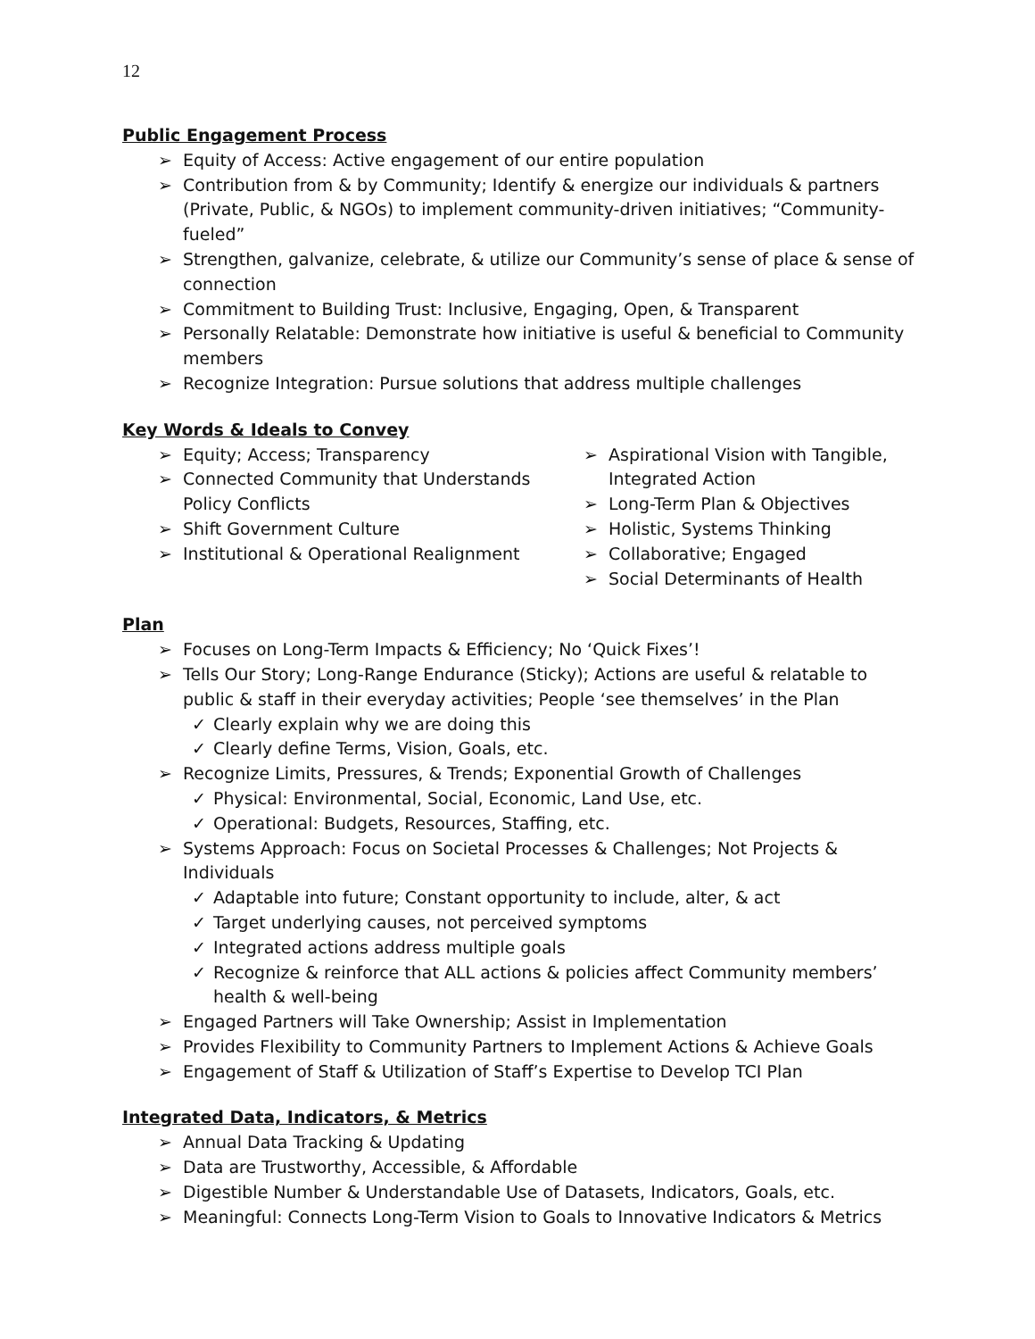12
Public Engagement Process
➢ Equity of Access: Active engagement of our entire population
➢ Contribution from & by Community; Identify & energize our individuals & partners (Private, Public, & NGOs) to implement community-driven initiatives; “Community-fueled”
➢ Strengthen, galvanize, celebrate, & utilize our Community’s sense of place & sense of connection
➢ Commitment to Building Trust: Inclusive, Engaging, Open, & Transparent
➢ Personally Relatable: Demonstrate how initiative is useful & beneficial to Community members
➢ Recognize Integration: Pursue solutions that address multiple challenges
Key Words & Ideals to Convey
➢ Equity; Access; Transparency
➢ Connected Community that Understands Policy Conflicts
➢ Shift Government Culture
➢ Institutional & Operational Realignment
➢ Aspirational Vision with Tangible, Integrated Action
➢ Long-Term Plan & Objectives
➢ Holistic, Systems Thinking
➢ Collaborative; Engaged
➢ Social Determinants of Health
Plan
➢ Focuses on Long-Term Impacts & Efficiency; No ‘Quick Fixes’!
➢ Tells Our Story; Long-Range Endurance (Sticky); Actions are useful & relatable to public & staff in their everyday activities; People ‘see themselves’ in the Plan
✓ Clearly explain why we are doing this
✓ Clearly define Terms, Vision, Goals, etc.
➢ Recognize Limits, Pressures, & Trends; Exponential Growth of Challenges
✓ Physical: Environmental, Social, Economic, Land Use, etc.
✓ Operational: Budgets, Resources, Staffing, etc.
➢ Systems Approach: Focus on Societal Processes & Challenges; Not Projects & Individuals
✓ Adaptable into future; Constant opportunity to include, alter, & act
✓ Target underlying causes, not perceived symptoms
✓ Integrated actions address multiple goals
✓ Recognize & reinforce that ALL actions & policies affect Community members’ health & well-being
➢ Engaged Partners will Take Ownership; Assist in Implementation
➢ Provides Flexibility to Community Partners to Implement Actions & Achieve Goals
➢ Engagement of Staff & Utilization of Staff’s Expertise to Develop TCI Plan
Integrated Data, Indicators, & Metrics
➢ Annual Data Tracking & Updating
➢ Data are Trustworthy, Accessible, & Affordable
➢ Digestible Number & Understandable Use of Datasets, Indicators, Goals, etc.
➢ Meaningful: Connects Long-Term Vision to Goals to Innovative Indicators & Metrics